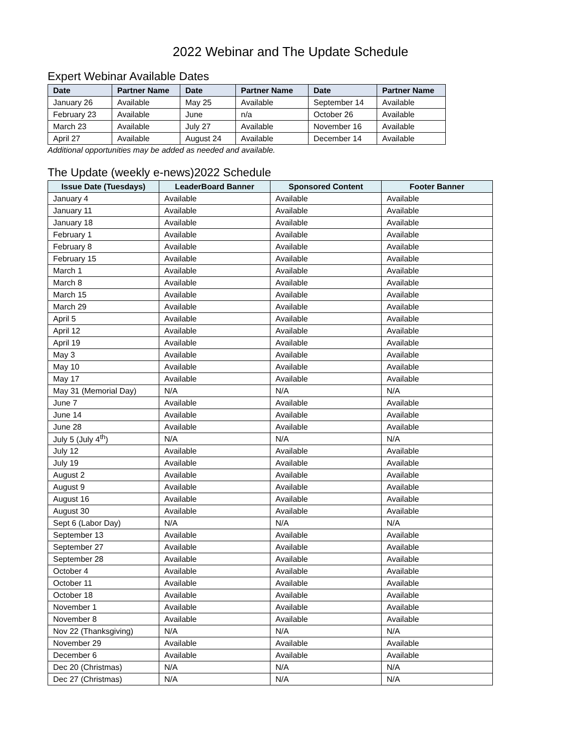2022 Webinar and The Update Schedule
Expert Webinar Available Dates
| Date | Partner Name | Date | Partner Name | Date | Partner Name |
| --- | --- | --- | --- | --- | --- |
| January 26 | Available | May 25 | Available | September 14 | Available |
| February 23 | Available | June | n/a | October 26 | Available |
| March 23 | Available | July 27 | Available | November 16 | Available |
| April 27 | Available | August 24 | Available | December 14 | Available |
Additional opportunities may be added as needed and available.
The Update (weekly e-news)2022 Schedule
| Issue Date (Tuesdays) | LeaderBoard Banner | Sponsored Content | Footer Banner |
| --- | --- | --- | --- |
| January 4 | Available | Available | Available |
| January 11 | Available | Available | Available |
| January 18 | Available | Available | Available |
| February 1 | Available | Available | Available |
| February 8 | Available | Available | Available |
| February 15 | Available | Available | Available |
| March 1 | Available | Available | Available |
| March 8 | Available | Available | Available |
| March 15 | Available | Available | Available |
| March 29 | Available | Available | Available |
| April 5 | Available | Available | Available |
| April 12 | Available | Available | Available |
| April 19 | Available | Available | Available |
| May 3 | Available | Available | Available |
| May 10 | Available | Available | Available |
| May 17 | Available | Available | Available |
| May 31 (Memorial Day) | N/A | N/A | N/A |
| June 7 | Available | Available | Available |
| June 14 | Available | Available | Available |
| June 28 | Available | Available | Available |
| July 5 (July 4<sup>th</sup>) | N/A | N/A | N/A |
| July 12 | Available | Available | Available |
| July 19 | Available | Available | Available |
| August 2 | Available | Available | Available |
| August 9 | Available | Available | Available |
| August 16 | Available | Available | Available |
| August 30 | Available | Available | Available |
| Sept 6 (Labor Day) | N/A | N/A | N/A |
| September 13 | Available | Available | Available |
| September 27 | Available | Available | Available |
| September 28 | Available | Available | Available |
| October 4 | Available | Available | Available |
| October 11 | Available | Available | Available |
| October 18 | Available | Available | Available |
| November 1 | Available | Available | Available |
| November 8 | Available | Available | Available |
| Nov 22 (Thanksgiving) | N/A | N/A | N/A |
| November 29 | Available | Available | Available |
| December 6 | Available | Available | Available |
| Dec 20 (Christmas) | N/A | N/A | N/A |
| Dec 27 (Christmas) | N/A | N/A | N/A |